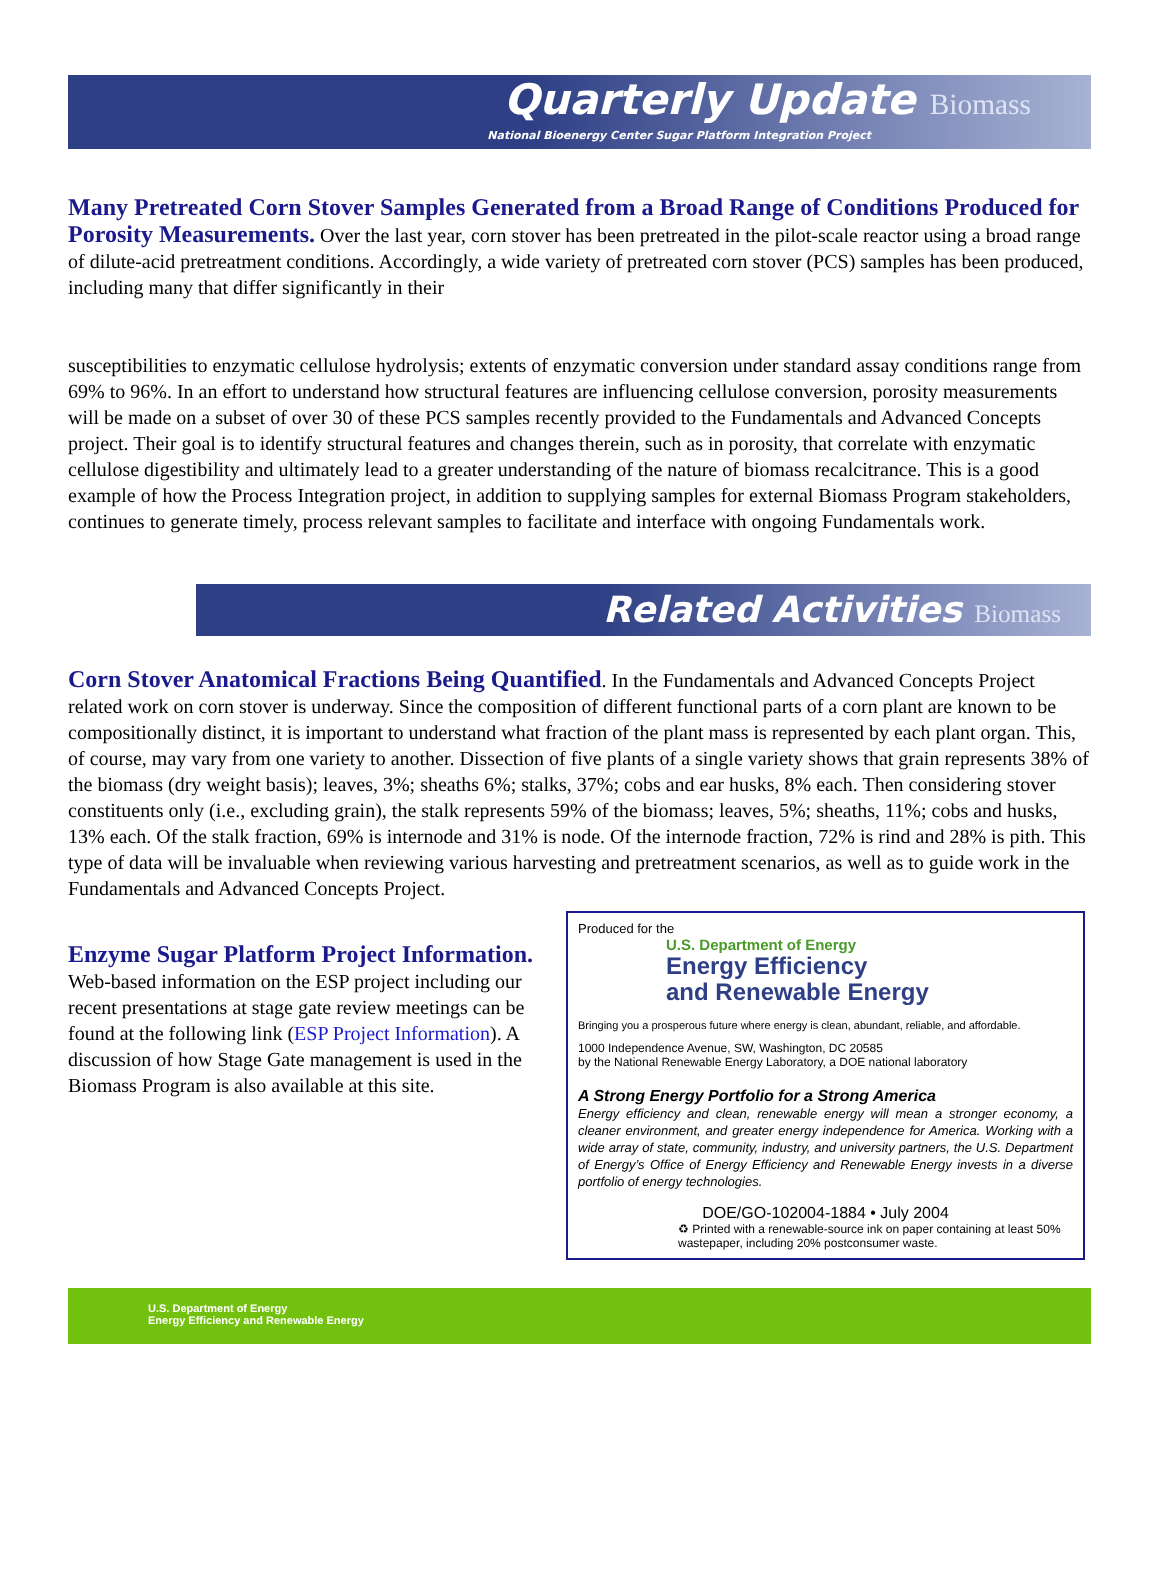Quarterly Update Biomass
National Bioenergy Center Sugar Platform Integration Project
Many Pretreated Corn Stover Samples Generated from a Broad Range of Conditions Produced for Porosity Measurements. Over the last year, corn stover has been pretreated in the pilot-scale reactor using a broad range of dilute-acid pretreatment conditions. Accordingly, a wide variety of pretreated corn stover (PCS) samples has been produced, including many that differ significantly in their
susceptibilities to enzymatic cellulose hydrolysis; extents of enzymatic conversion under standard assay conditions range from 69% to 96%. In an effort to understand how structural features are influencing cellulose conversion, porosity measurements will be made on a subset of over 30 of these PCS samples recently provided to the Fundamentals and Advanced Concepts project. Their goal is to identify structural features and changes therein, such as in porosity, that correlate with enzymatic cellulose digestibility and ultimately lead to a greater understanding of the nature of biomass recalcitrance. This is a good example of how the Process Integration project, in addition to supplying samples for external Biomass Program stakeholders, continues to generate timely, process relevant samples to facilitate and interface with ongoing Fundamentals work.
Related Activities Biomass
Corn Stover Anatomical Fractions Being Quantified. In the Fundamentals and Advanced Concepts Project related work on corn stover is underway. Since the composition of different functional parts of a corn plant are known to be compositionally distinct, it is important to understand what fraction of the plant mass is represented by each plant organ. This, of course, may vary from one variety to another. Dissection of five plants of a single variety shows that grain represents 38% of the biomass (dry weight basis); leaves, 3%; sheaths 6%; stalks, 37%; cobs and ear husks, 8% each. Then considering stover constituents only (i.e., excluding grain), the stalk represents 59% of the biomass; leaves, 5%; sheaths, 11%; cobs and husks, 13% each. Of the stalk fraction, 69% is internode and 31% is node. Of the internode fraction, 72% is rind and 28% is pith. This type of data will be invaluable when reviewing various harvesting and pretreatment scenarios, as well as to guide work in the Fundamentals and Advanced Concepts Project.
Enzyme Sugar Platform Project Information. Web-based information on the ESP project including our recent presentations at stage gate review meetings can be found at the following link (ESP Project Information). A discussion of how Stage Gate management is used in the Biomass Program is also available at this site.
Produced for the
U.S. Department of Energy
Energy Efficiency
and Renewable Energy
Bringing you a prosperous future where energy is clean, abundant, reliable, and affordable.
1000 Independence Avenue, SW, Washington, DC 20585
by the National Renewable Energy Laboratory, a DOE national laboratory
A Strong Energy Portfolio for a Strong America
Energy efficiency and clean, renewable energy will mean a stronger economy, a cleaner environment, and greater energy independence for America. Working with a wide array of state, community, industry, and university partners, the U.S. Department of Energy’s Office of Energy Efficiency and Renewable Energy invests in a diverse portfolio of energy technologies.
DOE/GO-102004-1884 • July 2004
♻ Printed with a renewable-source ink on paper containing at least 50% wastepaper, including 20% postconsumer waste.
U.S. Department of Energy
Energy Efficiency and Renewable Energy